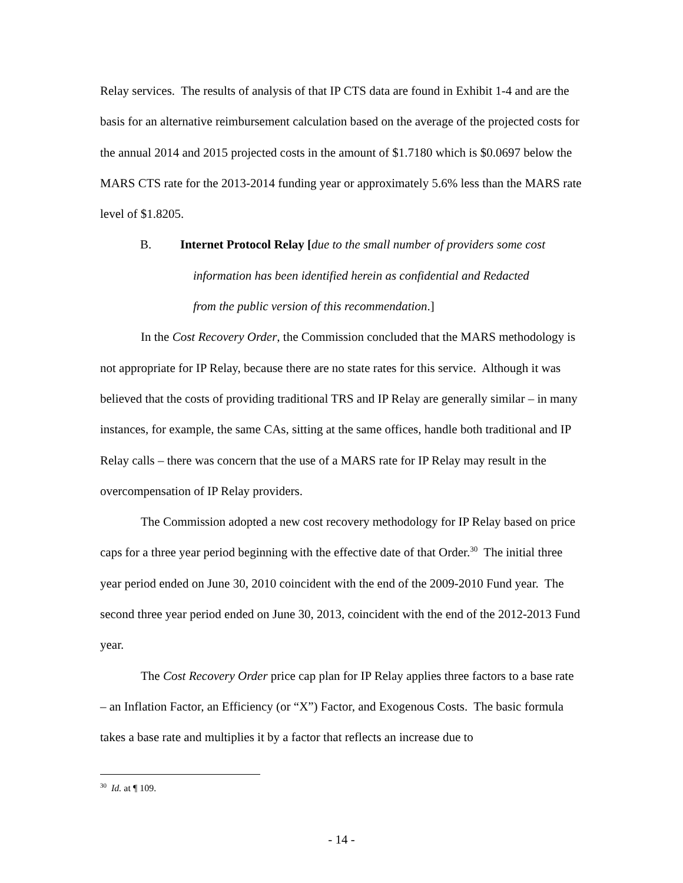Relay services. The results of analysis of that IP CTS data are found in Exhibit 1-4 and are the basis for an alternative reimbursement calculation based on the average of the projected costs for the annual 2014 and 2015 projected costs in the amount of $1.7180 which is $0.0697 below the MARS CTS rate for the 2013-2014 funding year or approximately 5.6% less than the MARS rate level of $1.8205.
B. Internet Protocol Relay [due to the small number of providers some cost
information has been identified herein as confidential and Redacted
from the public version of this recommendation.]
In the Cost Recovery Order, the Commission concluded that the MARS methodology is not appropriate for IP Relay, because there are no state rates for this service. Although it was believed that the costs of providing traditional TRS and IP Relay are generally similar – in many instances, for example, the same CAs, sitting at the same offices, handle both traditional and IP Relay calls – there was concern that the use of a MARS rate for IP Relay may result in the overcompensation of IP Relay providers.
The Commission adopted a new cost recovery methodology for IP Relay based on price caps for a three year period beginning with the effective date of that Order.<sup>30</sup> The initial three year period ended on June 30, 2010 coincident with the end of the 2009-2010 Fund year. The second three year period ended on June 30, 2013, coincident with the end of the 2012-2013 Fund year.
The Cost Recovery Order price cap plan for IP Relay applies three factors to a base rate – an Inflation Factor, an Efficiency (or “X”) Factor, and Exogenous Costs. The basic formula takes a base rate and multiplies it by a factor that reflects an increase due to
<sup>30</sup> Id. at ¶ 109.
- 14 -